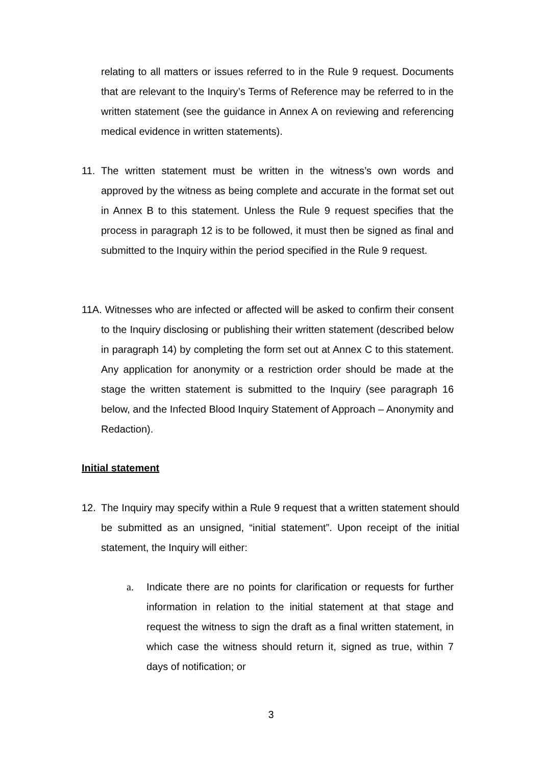relating to all matters or issues referred to in the Rule 9 request. Documents that are relevant to the Inquiry’s Terms of Reference may be referred to in the written statement (see the guidance in Annex A on reviewing and referencing medical evidence in written statements).
11. The written statement must be written in the witness’s own words and approved by the witness as being complete and accurate in the format set out in Annex B to this statement. Unless the Rule 9 request specifies that the process in paragraph 12 is to be followed, it must then be signed as final and submitted to the Inquiry within the period specified in the Rule 9 request.
11A. Witnesses who are infected or affected will be asked to confirm their consent to the Inquiry disclosing or publishing their written statement (described below in paragraph 14) by completing the form set out at Annex C to this statement. Any application for anonymity or a restriction order should be made at the stage the written statement is submitted to the Inquiry (see paragraph 16 below, and the Infected Blood Inquiry Statement of Approach – Anonymity and Redaction).
Initial statement
12. The Inquiry may specify within a Rule 9 request that a written statement should be submitted as an unsigned, “initial statement”. Upon receipt of the initial statement, the Inquiry will either:
a. Indicate there are no points for clarification or requests for further information in relation to the initial statement at that stage and request the witness to sign the draft as a final written statement, in which case the witness should return it, signed as true, within 7 days of notification; or
3